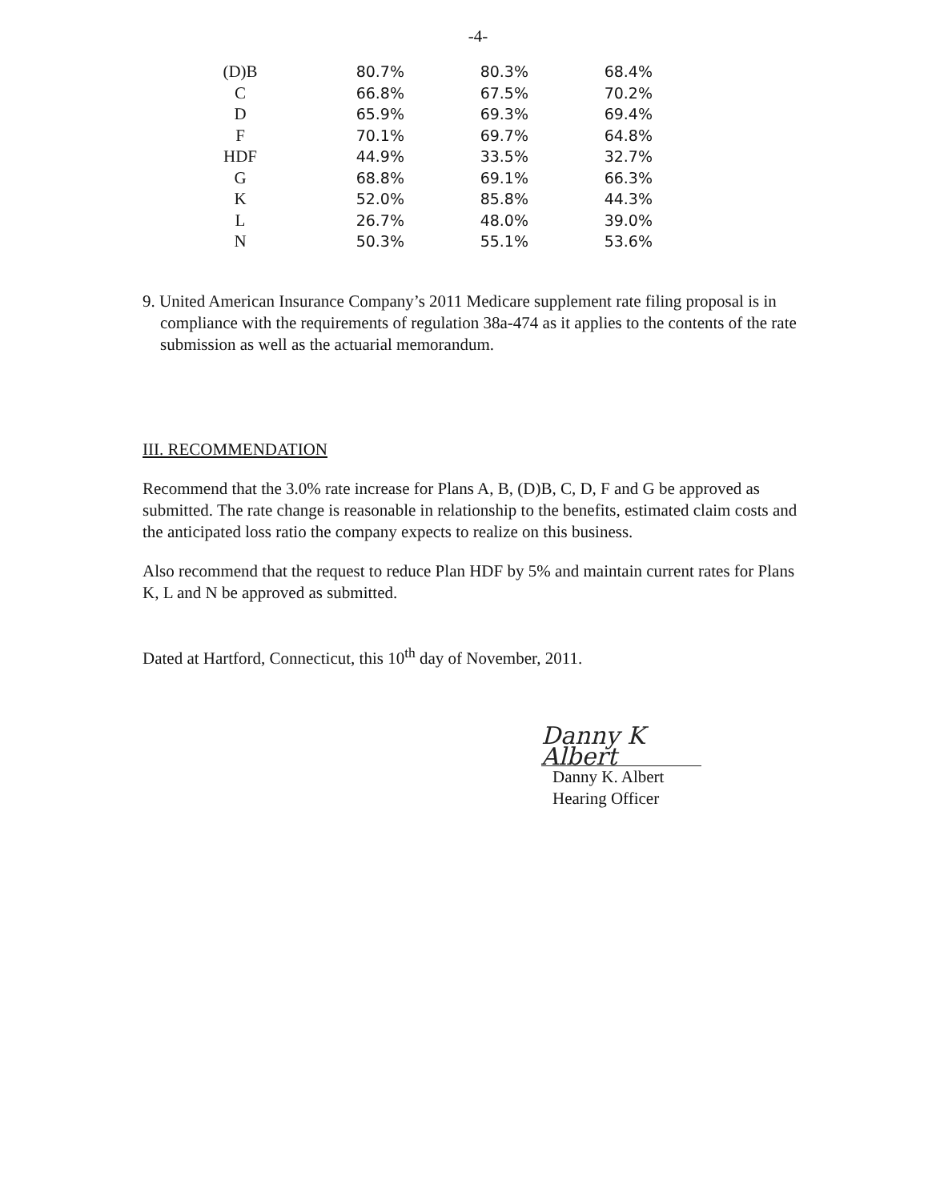-4-
| (D)B | 80.7% | 80.3% | 68.4% |
| C | 66.8% | 67.5% | 70.2% |
| D | 65.9% | 69.3% | 69.4% |
| F | 70.1% | 69.7% | 64.8% |
| HDF | 44.9% | 33.5% | 32.7% |
| G | 68.8% | 69.1% | 66.3% |
| K | 52.0% | 85.8% | 44.3% |
| L | 26.7% | 48.0% | 39.0% |
| N | 50.3% | 55.1% | 53.6% |
9. United American Insurance Company’s 2011 Medicare supplement rate filing proposal is in compliance with the requirements of regulation 38a-474 as it applies to the contents of the rate submission as well as the actuarial memorandum.
III. RECOMMENDATION
Recommend that the 3.0% rate increase for Plans A, B, (D)B, C, D, F and G be approved as submitted. The rate change is reasonable in relationship to the benefits, estimated claim costs and the anticipated loss ratio the company expects to realize on this business.
Also recommend that the request to reduce Plan HDF by 5% and maintain current rates for Plans K, L and N be approved as submitted.
Dated at Hartford, Connecticut, this 10<sup>th</sup> day of November, 2011.
Danny K Albert
Danny K. Albert
Hearing Officer